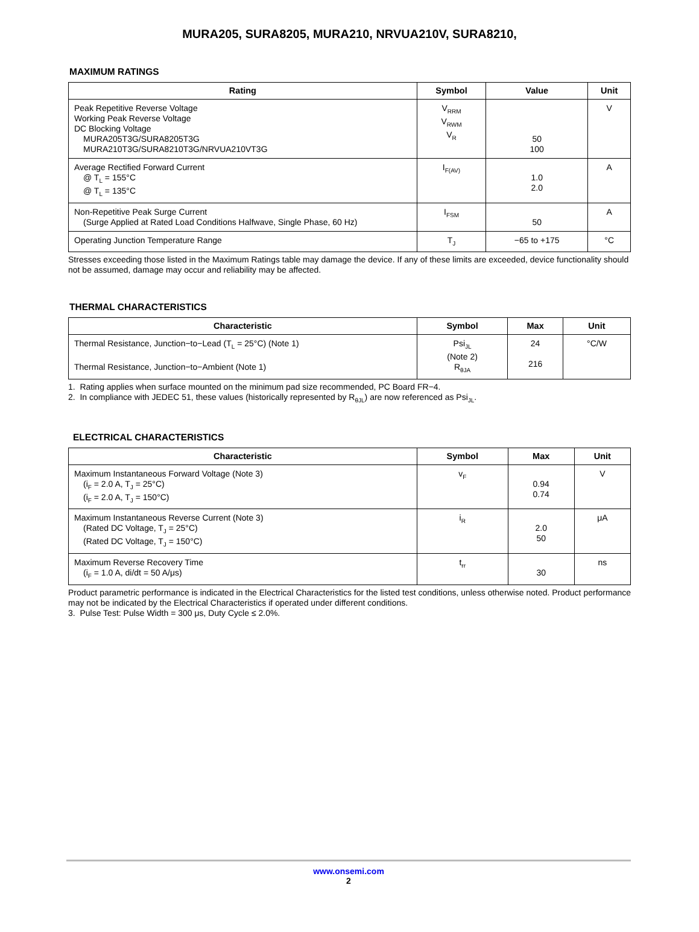MURA205, SURA8205, MURA210, NRVUA210V, SURA8210,
MAXIMUM RATINGS
| Rating | Symbol | Value | Unit |
| --- | --- | --- | --- |
| Peak Repetitive Reverse Voltage Working Peak Reverse Voltage DC Blocking Voltage MURA205T3G/SURA8205T3G MURA210T3G/SURA8210T3G/NRVUA210VT3G | V<sub>RRM</sub> V<sub>RWM</sub> V<sub>R</sub> | 50 100 | V |
| Average Rectified Forward Current @ T<sub>L</sub> = 155°C @ T<sub>L</sub> = 135°C | I<sub>F(AV)</sub> | 1.0 2.0 | A |
| Non-Repetitive Peak Surge Current (Surge Applied at Rated Load Conditions Halfwave, Single Phase, 60 Hz) | I<sub>FSM</sub> | 50 | A |
| Operating Junction Temperature Range | T<sub>J</sub> | −65 to +175 | °C |
Stresses exceeding those listed in the Maximum Ratings table may damage the device. If any of these limits are exceeded, device functionality should not be assumed, damage may occur and reliability may be affected.
THERMAL CHARACTERISTICS
| Characteristic | Symbol | Max | Unit |
| --- | --- | --- | --- |
| Thermal Resistance, Junction−to−Lead (T<sub>L</sub> = 25°C) (Note 1) Thermal Resistance, Junction−to−Ambient (Note 1) | Psi<sub>JL</sub> (Note 2) R<sub>θJA</sub> | 24 216 | °C/W |
1. Rating applies when surface mounted on the minimum pad size recommended, PC Board FR−4.
2. In compliance with JEDEC 51, these values (historically represented by R<sub>θJL</sub>) are now referenced as Psi<sub>JL</sub>.
ELECTRICAL CHARACTERISTICS
| Characteristic | Symbol | Max | Unit |
| --- | --- | --- | --- |
| Maximum Instantaneous Forward Voltage (Note 3) (i<sub>F</sub> = 2.0 A, T<sub>J</sub> = 25°C) (i<sub>F</sub> = 2.0 A, T<sub>J</sub> = 150°C) | v<sub>F</sub> | 0.94 0.74 | V |
| Maximum Instantaneous Reverse Current (Note 3) (Rated DC Voltage, T<sub>J</sub> = 25°C) (Rated DC Voltage, T<sub>J</sub> = 150°C) | i<sub>R</sub> | 2.0 50 | μA |
| Maximum Reverse Recovery Time (i<sub>F</sub> = 1.0 A, di/dt = 50 A/μs) | t<sub>rr</sub> | 30 | ns |
Product parametric performance is indicated in the Electrical Characteristics for the listed test conditions, unless otherwise noted. Product performance may not be indicated by the Electrical Characteristics if operated under different conditions.
3. Pulse Test: Pulse Width = 300 μs, Duty Cycle ≤ 2.0%.
www.onsemi.com
2